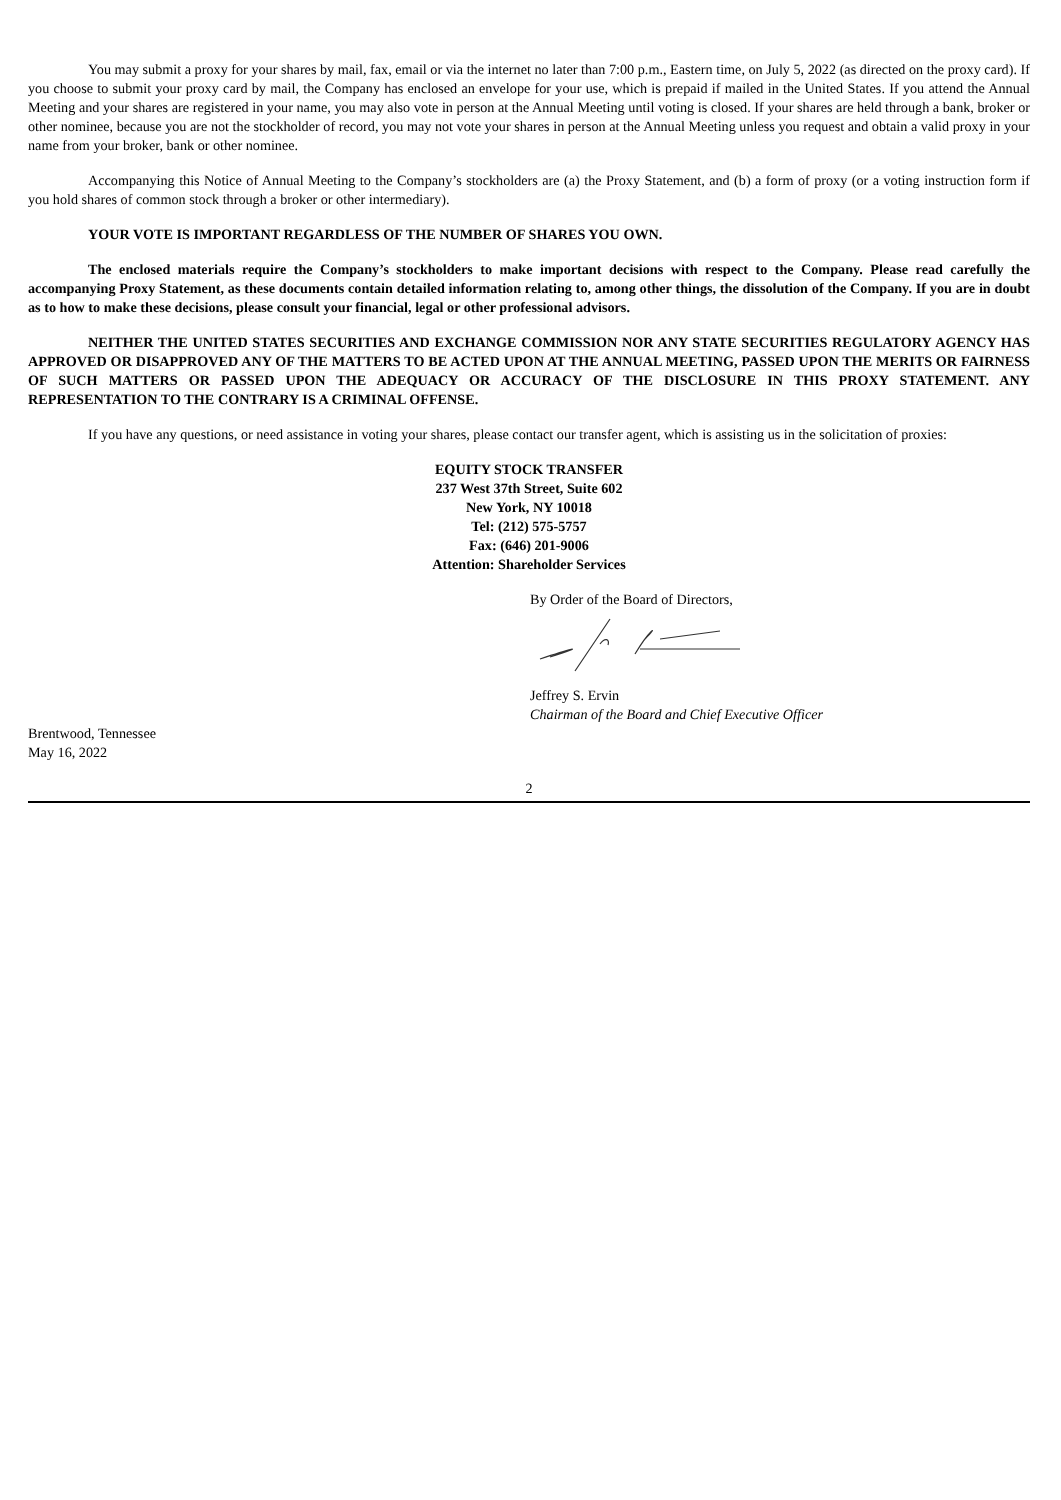You may submit a proxy for your shares by mail, fax, email or via the internet no later than 7:00 p.m., Eastern time, on July 5, 2022 (as directed on the proxy card). If you choose to submit your proxy card by mail, the Company has enclosed an envelope for your use, which is prepaid if mailed in the United States. If you attend the Annual Meeting and your shares are registered in your name, you may also vote in person at the Annual Meeting until voting is closed. If your shares are held through a bank, broker or other nominee, because you are not the stockholder of record, you may not vote your shares in person at the Annual Meeting unless you request and obtain a valid proxy in your name from your broker, bank or other nominee.
Accompanying this Notice of Annual Meeting to the Company’s stockholders are (a) the Proxy Statement, and (b) a form of proxy (or a voting instruction form if you hold shares of common stock through a broker or other intermediary).
YOUR VOTE IS IMPORTANT REGARDLESS OF THE NUMBER OF SHARES YOU OWN.
The enclosed materials require the Company’s stockholders to make important decisions with respect to the Company. Please read carefully the accompanying Proxy Statement, as these documents contain detailed information relating to, among other things, the dissolution of the Company. If you are in doubt as to how to make these decisions, please consult your financial, legal or other professional advisors.
NEITHER THE UNITED STATES SECURITIES AND EXCHANGE COMMISSION NOR ANY STATE SECURITIES REGULATORY AGENCY HAS APPROVED OR DISAPPROVED ANY OF THE MATTERS TO BE ACTED UPON AT THE ANNUAL MEETING, PASSED UPON THE MERITS OR FAIRNESS OF SUCH MATTERS OR PASSED UPON THE ADEQUACY OR ACCURACY OF THE DISCLOSURE IN THIS PROXY STATEMENT. ANY REPRESENTATION TO THE CONTRARY IS A CRIMINAL OFFENSE.
If you have any questions, or need assistance in voting your shares, please contact our transfer agent, which is assisting us in the solicitation of proxies:
EQUITY STOCK TRANSFER
237 West 37th Street, Suite 602
New York, NY 10018
Tel: (212) 575-5757
Fax: (646) 201-9006
Attention: Shareholder Services
By Order of the Board of Directors,
Jeffrey S. Ervin
Chairman of the Board and Chief Executive Officer
Brentwood, Tennessee
May 16, 2022
2